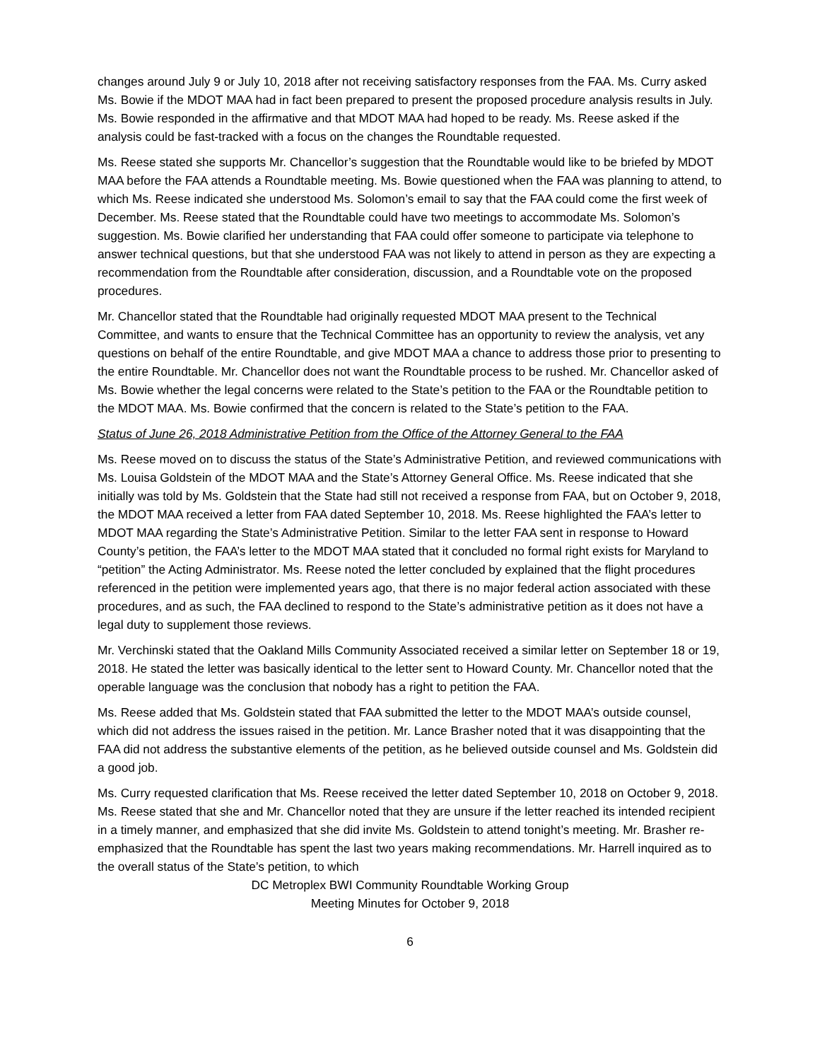changes around July 9 or July 10, 2018 after not receiving satisfactory responses from the FAA. Ms. Curry asked Ms. Bowie if the MDOT MAA had in fact been prepared to present the proposed procedure analysis results in July. Ms. Bowie responded in the affirmative and that MDOT MAA had hoped to be ready. Ms. Reese asked if the analysis could be fast-tracked with a focus on the changes the Roundtable requested.
Ms. Reese stated she supports Mr. Chancellor’s suggestion that the Roundtable would like to be briefed by MDOT MAA before the FAA attends a Roundtable meeting. Ms. Bowie questioned when the FAA was planning to attend, to which Ms. Reese indicated she understood Ms. Solomon’s email to say that the FAA could come the first week of December. Ms. Reese stated that the Roundtable could have two meetings to accommodate Ms. Solomon’s suggestion. Ms. Bowie clarified her understanding that FAA could offer someone to participate via telephone to answer technical questions, but that she understood FAA was not likely to attend in person as they are expecting a recommendation from the Roundtable after consideration, discussion, and a Roundtable vote on the proposed procedures.
Mr. Chancellor stated that the Roundtable had originally requested MDOT MAA present to the Technical Committee, and wants to ensure that the Technical Committee has an opportunity to review the analysis, vet any questions on behalf of the entire Roundtable, and give MDOT MAA a chance to address those prior to presenting to the entire Roundtable. Mr. Chancellor does not want the Roundtable process to be rushed. Mr. Chancellor asked of Ms. Bowie whether the legal concerns were related to the State’s petition to the FAA or the Roundtable petition to the MDOT MAA. Ms. Bowie confirmed that the concern is related to the State’s petition to the FAA.
Status of June 26, 2018 Administrative Petition from the Office of the Attorney General to the FAA
Ms. Reese moved on to discuss the status of the State’s Administrative Petition, and reviewed communications with Ms. Louisa Goldstein of the MDOT MAA and the State’s Attorney General Office. Ms. Reese indicated that she initially was told by Ms. Goldstein that the State had still not received a response from FAA, but on October 9, 2018, the MDOT MAA received a letter from FAA dated September 10, 2018. Ms. Reese highlighted the FAA’s letter to MDOT MAA regarding the State’s Administrative Petition. Similar to the letter FAA sent in response to Howard County’s petition, the FAA’s letter to the MDOT MAA stated that it concluded no formal right exists for Maryland to “petition” the Acting Administrator. Ms. Reese noted the letter concluded by explained that the flight procedures referenced in the petition were implemented years ago, that there is no major federal action associated with these procedures, and as such, the FAA declined to respond to the State’s administrative petition as it does not have a legal duty to supplement those reviews.
Mr. Verchinski stated that the Oakland Mills Community Associated received a similar letter on September 18 or 19, 2018. He stated the letter was basically identical to the letter sent to Howard County. Mr. Chancellor noted that the operable language was the conclusion that nobody has a right to petition the FAA.
Ms. Reese added that Ms. Goldstein stated that FAA submitted the letter to the MDOT MAA’s outside counsel, which did not address the issues raised in the petition. Mr. Lance Brasher noted that it was disappointing that the FAA did not address the substantive elements of the petition, as he believed outside counsel and Ms. Goldstein did a good job.
Ms. Curry requested clarification that Ms. Reese received the letter dated September 10, 2018 on October 9, 2018. Ms. Reese stated that she and Mr. Chancellor noted that they are unsure if the letter reached its intended recipient in a timely manner, and emphasized that she did invite Ms. Goldstein to attend tonight’s meeting. Mr. Brasher re-emphasized that the Roundtable has spent the last two years making recommendations. Mr. Harrell inquired as to the overall status of the State’s petition, to which
DC Metroplex BWI Community Roundtable Working Group
Meeting Minutes for October 9, 2018
6